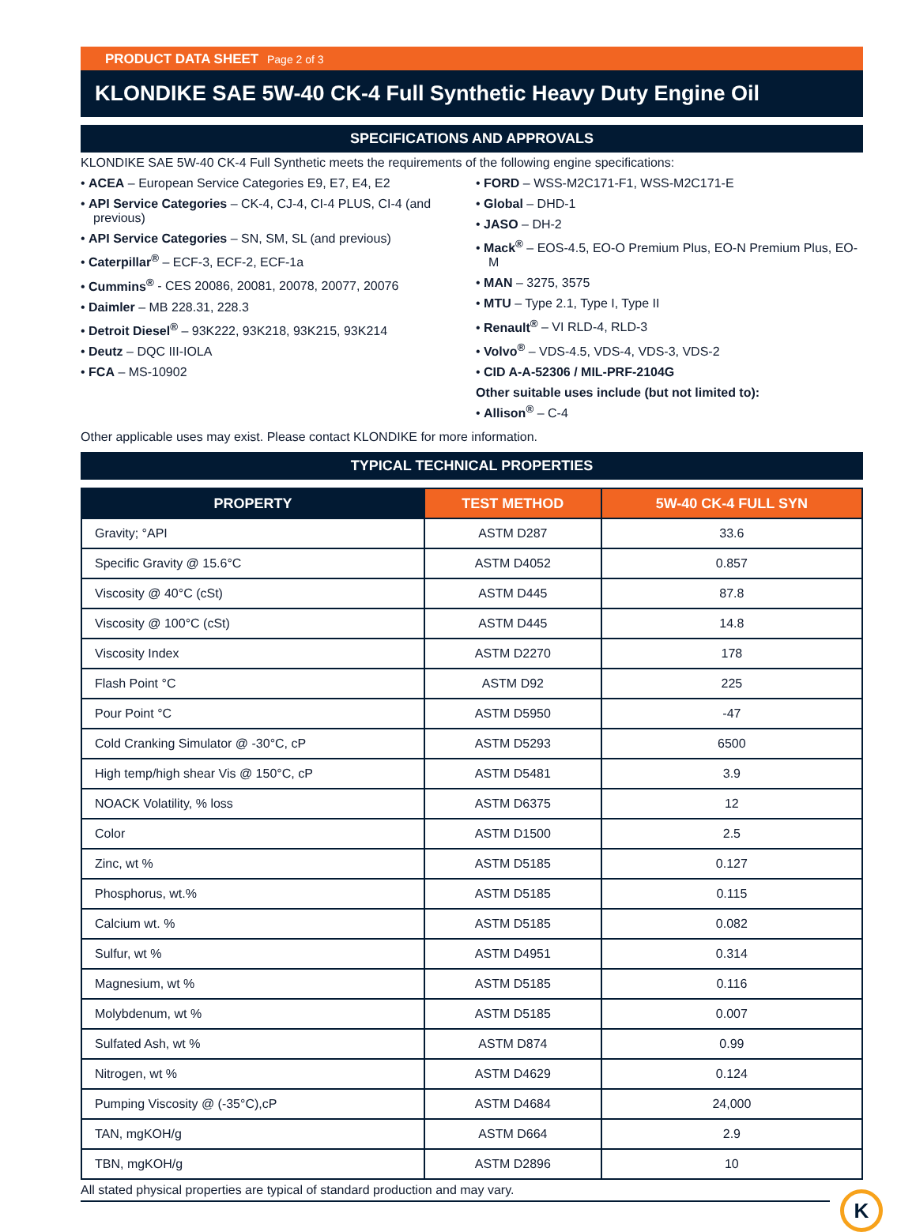PRODUCT DATA SHEET Page 2 of 3
KLONDIKE SAE 5W-40 CK-4 Full Synthetic Heavy Duty Engine Oil
SPECIFICATIONS AND APPROVALS
KLONDIKE SAE 5W-40 CK-4 Full Synthetic meets the requirements of the following engine specifications:
ACEA – European Service Categories E9, E7, E4, E2
API Service Categories – CK-4, CJ-4, CI-4 PLUS, CI-4 (and previous)
API Service Categories – SN, SM, SL (and previous)
Caterpillar<sup>®</sup> – ECF-3, ECF-2, ECF-1a
Cummins<sup>®</sup> - CES 20086, 20081, 20078, 20077, 20076
Daimler – MB 228.31, 228.3
Detroit Diesel<sup>®</sup> – 93K222, 93K218, 93K215, 93K214
Deutz – DQC III-IOLA
FCA – MS-10902
FORD – WSS-M2C171-F1, WSS-M2C171-E
Global – DHD-1
JASO – DH-2
Mack<sup>®</sup> – EOS-4.5, EO-O Premium Plus, EO-N Premium Plus, EO-M
MAN – 3275, 3575
MTU – Type 2.1, Type I, Type II
Renault<sup>®</sup> – VI RLD-4, RLD-3
Volvo<sup>®</sup> – VDS-4.5, VDS-4, VDS-3, VDS-2
CID A-A-52306 / MIL-PRF-2104G
Other suitable uses include (but not limited to):
Allison<sup>®</sup> – C-4
Other applicable uses may exist. Please contact KLONDIKE for more information.
TYPICAL TECHNICAL PROPERTIES
| PROPERTY | TEST METHOD | 5W-40 CK-4 FULL SYN |
| --- | --- | --- |
| Gravity; °API | ASTM D287 | 33.6 |
| Specific Gravity @ 15.6°C | ASTM D4052 | 0.857 |
| Viscosity @ 40°C (cSt) | ASTM D445 | 87.8 |
| Viscosity @ 100°C (cSt) | ASTM D445 | 14.8 |
| Viscosity Index | ASTM D2270 | 178 |
| Flash Point °C | ASTM D92 | 225 |
| Pour Point °C | ASTM D5950 | -47 |
| Cold Cranking Simulator @ -30°C, cP | ASTM D5293 | 6500 |
| High temp/high shear Vis @ 150°C, cP | ASTM D5481 | 3.9 |
| NOACK Volatility, % loss | ASTM D6375 | 12 |
| Color | ASTM D1500 | 2.5 |
| Zinc, wt % | ASTM D5185 | 0.127 |
| Phosphorus, wt.% | ASTM D5185 | 0.115 |
| Calcium wt. % | ASTM D5185 | 0.082 |
| Sulfur, wt % | ASTM D4951 | 0.314 |
| Magnesium, wt % | ASTM D5185 | 0.116 |
| Molybdenum, wt % | ASTM D5185 | 0.007 |
| Sulfated Ash, wt % | ASTM D874 | 0.99 |
| Nitrogen, wt % | ASTM D4629 | 0.124 |
| Pumping Viscosity @ (-35°C),cP | ASTM D4684 | 24,000 |
| TAN, mgKOH/g | ASTM D664 | 2.9 |
| TBN, mgKOH/g | ASTM D2896 | 10 |
All stated physical properties are typical of standard production and may vary.
K